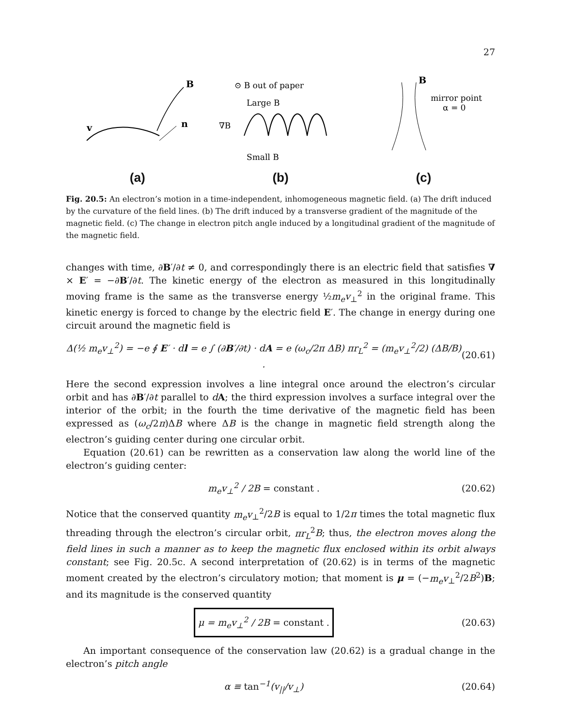27
B
n
v
(a)
⊙ B out of paper
Large B
∇B
Small B
(b)
B
mirror point
α = 0
(c)
Fig. 20.5: An electron’s motion in a time-independent, inhomogeneous magnetic field. (a) The drift induced by the curvature of the field lines. (b) The drift induced by a transverse gradient of the magnitude of the magnetic field. (c) The change in electron pitch angle induced by a longitudinal gradient of the magnitude of the magnetic field.
changes with time, ∂B′/∂t ≠ 0, and correspondingly there is an electric field that satisfies ∇ × E′ = −∂B′/∂t. The kinetic energy of the electron as measured in this longitudinally moving frame is the same as the transverse energy ½m<sub>e</sub>v<sub>⊥</sub><sup>2</sup> in the original frame. This kinetic energy is forced to change by the electric field E′. The change in energy during one circuit around the magnetic field is
Δ(½ m<sub>e</sub>v<sub>⊥</sub><sup>2</sup>) = −e ∮ E′ · dl = e ∫ (∂B′/∂t) · dA = e (ω<sub>c</sub>/2π ΔB) πr<sub>L</sub><sup>2</sup> = (m<sub>e</sub>v<sub>⊥</sub><sup>2</sup>/2) (ΔB/B) . (20.61)
Here the second expression involves a line integral once around the electron’s circular orbit and has ∂B′/∂t parallel to dA; the third expression involves a surface integral over the interior of the orbit; in the fourth the time derivative of the magnetic field has been expressed as (ω<sub>c</sub>/2π)ΔB where ΔB is the change in magnetic field strength along the electron’s guiding center during one circular orbit.
Equation (20.61) can be rewritten as a conservation law along the world line of the electron’s guiding center:
m<sub>e</sub>v<sub>⊥</sub><sup>2</sup> / 2B = constant . (20.62)
Notice that the conserved quantity m<sub>e</sub>v<sub>⊥</sub><sup>2</sup>/2B is equal to 1/2π times the total magnetic flux threading through the electron’s circular orbit, πr<sub>L</sub><sup>2</sup>B; thus, the electron moves along the field lines in such a manner as to keep the magnetic flux enclosed within its orbit always constant; see Fig. 20.5c. A second interpretation of (20.62) is in terms of the magnetic moment created by the electron’s circulatory motion; that moment is μ = (−m<sub>e</sub>v<sub>⊥</sub><sup>2</sup>/2B<sup>2</sup>)B; and its magnitude is the conserved quantity
μ = m<sub>e</sub>v<sub>⊥</sub><sup>2</sup> / 2B = constant . (20.63)
An important consequence of the conservation law (20.62) is a gradual change in the electron’s pitch angle
α ≡ tan<sup>−1</sup>(v<sub>||</sub>/v<sub>⊥</sub>) (20.64)